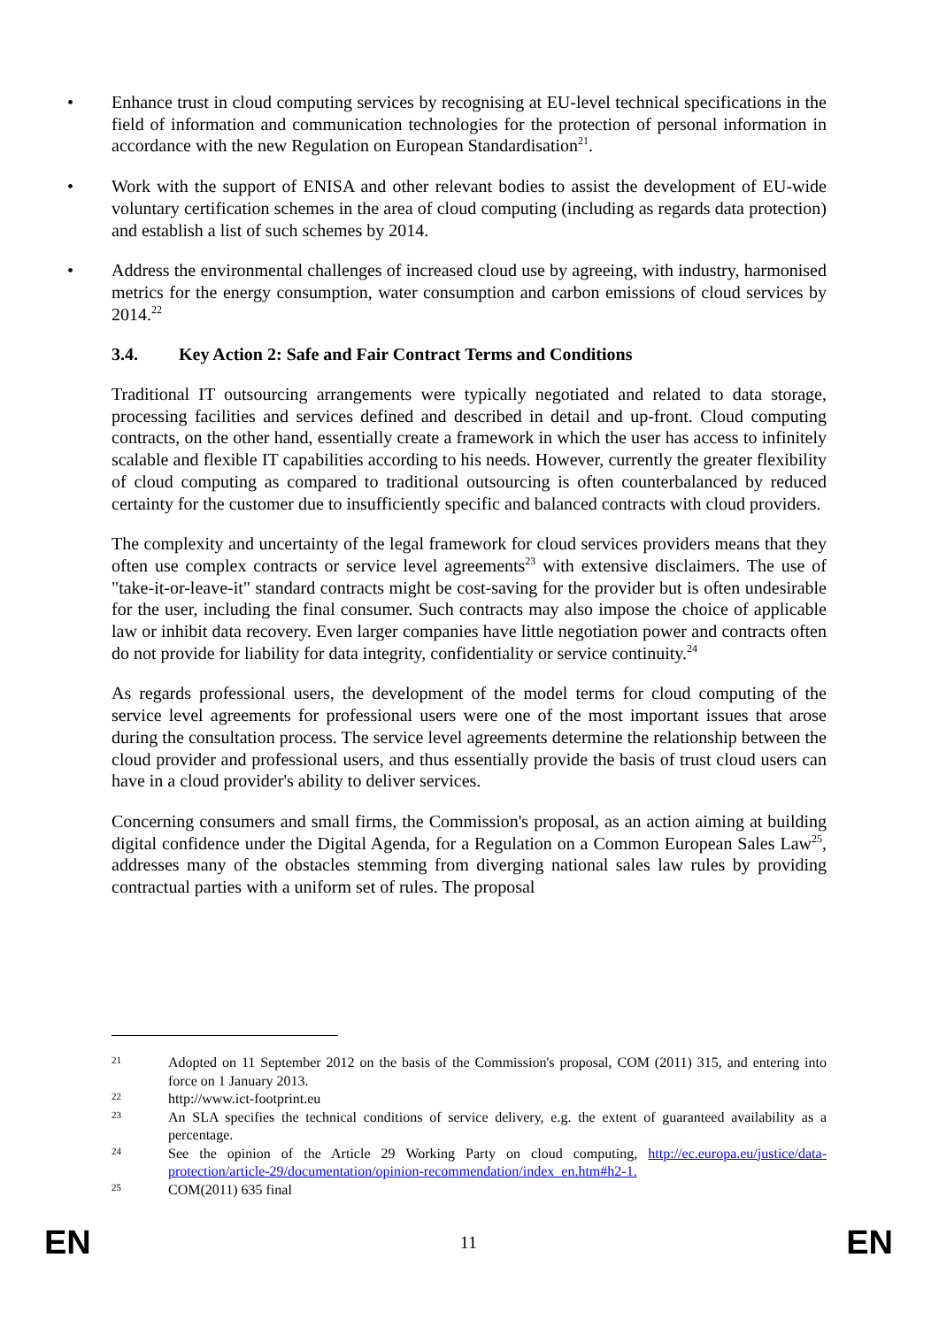• Enhance trust in cloud computing services by recognising at EU-level technical specifications in the field of information and communication technologies for the protection of personal information in accordance with the new Regulation on European Standardisation<sup>21</sup>.
• Work with the support of ENISA and other relevant bodies to assist the development of EU-wide voluntary certification schemes in the area of cloud computing (including as regards data protection) and establish a list of such schemes by 2014.
• Address the environmental challenges of increased cloud use by agreeing, with industry, harmonised metrics for the energy consumption, water consumption and carbon emissions of cloud services by 2014.<sup>22</sup>
3.4. Key Action 2: Safe and Fair Contract Terms and Conditions
Traditional IT outsourcing arrangements were typically negotiated and related to data storage, processing facilities and services defined and described in detail and up-front. Cloud computing contracts, on the other hand, essentially create a framework in which the user has access to infinitely scalable and flexible IT capabilities according to his needs. However, currently the greater flexibility of cloud computing as compared to traditional outsourcing is often counterbalanced by reduced certainty for the customer due to insufficiently specific and balanced contracts with cloud providers.
The complexity and uncertainty of the legal framework for cloud services providers means that they often use complex contracts or service level agreements<sup>23</sup> with extensive disclaimers. The use of "take-it-or-leave-it" standard contracts might be cost-saving for the provider but is often undesirable for the user, including the final consumer. Such contracts may also impose the choice of applicable law or inhibit data recovery. Even larger companies have little negotiation power and contracts often do not provide for liability for data integrity, confidentiality or service continuity.<sup>24</sup>
As regards professional users, the development of the model terms for cloud computing of the service level agreements for professional users were one of the most important issues that arose during the consultation process. The service level agreements determine the relationship between the cloud provider and professional users, and thus essentially provide the basis of trust cloud users can have in a cloud provider's ability to deliver services.
Concerning consumers and small firms, the Commission's proposal, as an action aiming at building digital confidence under the Digital Agenda, for a Regulation on a Common European Sales Law<sup>25</sup>, addresses many of the obstacles stemming from diverging national sales law rules by providing contractual parties with a uniform set of rules. The proposal
21
Adopted on 11 September 2012 on the basis of the Commission's proposal, COM (2011) 315, and entering into force on 1 January 2013.
22
http://www.ict-footprint.eu
23
An SLA specifies the technical conditions of service delivery, e.g. the extent of guaranteed availability as a percentage.
24
See the opinion of the Article 29 Working Party on cloud computing, http://ec.europa.eu/justice/data-protection/article-29/documentation/opinion-recommendation/index_en.htm#h2-1.
25
COM(2011) 635 final
EN 11 EN